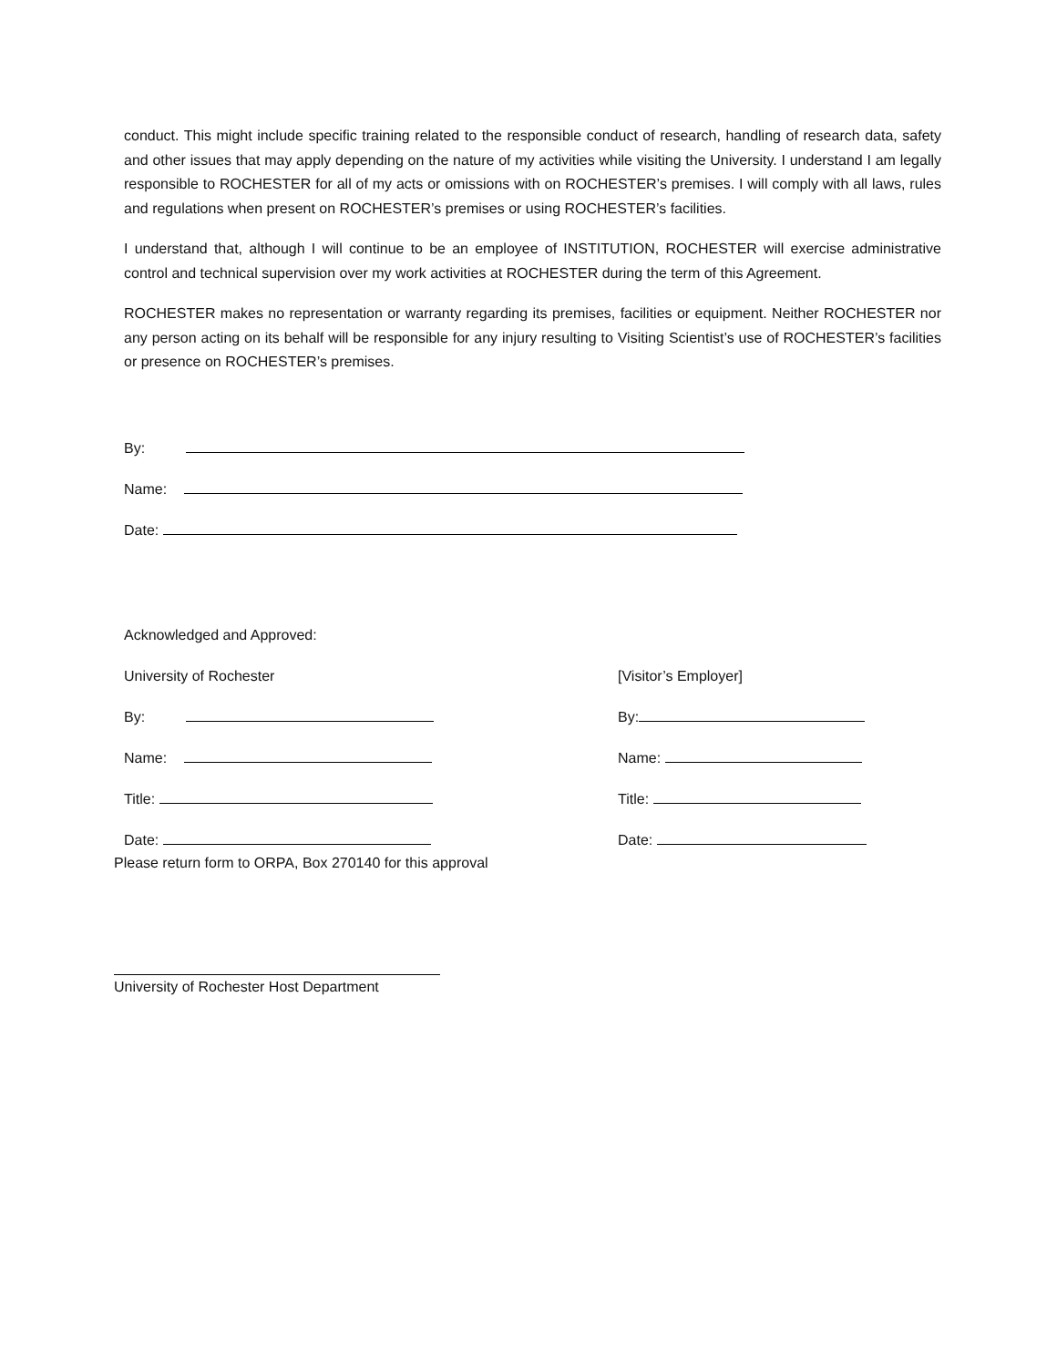conduct. This might include specific training related to the responsible conduct of research, handling of research data, safety and other issues that may apply depending on the nature of my activities while visiting the University. I understand I am legally responsible to ROCHESTER for all of my acts or omissions with on ROCHESTER’s premises. I will comply with all laws, rules and regulations when present on ROCHESTER’s premises or using ROCHESTER’s facilities.
I understand that, although I will continue to be an employee of INSTITUTION, ROCHESTER will exercise administrative control and technical supervision over my work activities at ROCHESTER during the term of this Agreement.
ROCHESTER makes no representation or warranty regarding its premises, facilities or equipment. Neither ROCHESTER nor any person acting on its behalf will be responsible for any injury resulting to Visiting Scientist’s use of ROCHESTER’s facilities or presence on ROCHESTER’s premises.
By:
Name:
Date:
Acknowledged and Approved:
University of Rochester
By:
Name:
Title:
Date:
[Visitor’s Employer]
By:
Name:
Title:
Date:
Please return form to ORPA, Box 270140 for this approval
University of Rochester Host Department